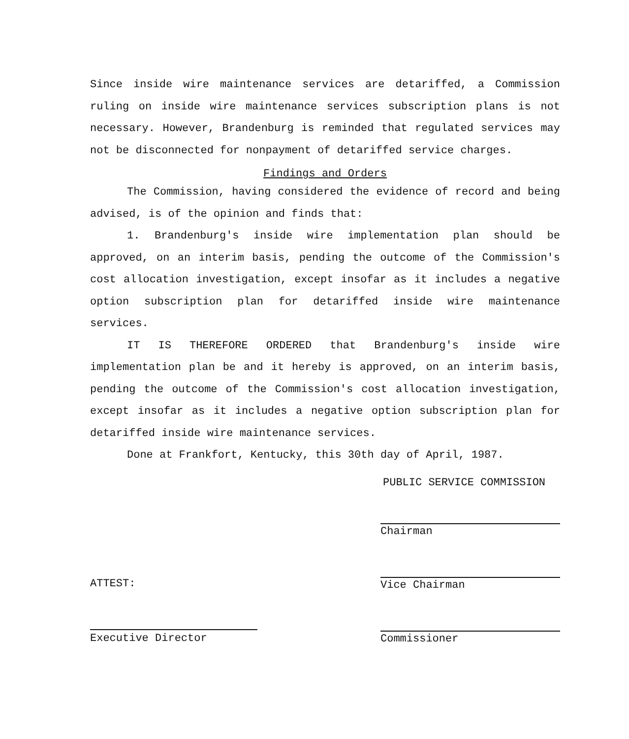Since inside wire maintenance services are detariffed, a Commission ruling on inside wire maintenance services subscription plans is not necessary. However, Brandenburg is reminded that regulated services may not be disconnected for nonpayment of detariffed service charges.
Findings and Orders
The Commission, having considered the evidence of record and being advised, is of the opinion and finds that:
1. Brandenburg's inside wire implementation plan should be approved, on an interim basis, pending the outcome of the Commission's cost allocation investigation, except insofar as it includes a negative option subscription plan for detariffed inside wire maintenance services.
IT IS THEREFORE ORDERED that Brandenburg's inside wire implementation plan be and it hereby is approved, on an interim basis, pending the outcome of the Commission's cost allocation investigation, except insofar as it includes a negative option subscription plan for detariffed inside wire maintenance services.
Done at Frankfort, Kentucky, this 30th day of April, 1987.
PUBLIC SERVICE COMMISSION
ATTEST:
Executive Director
Chairman
Vice Chairman
Commissioner